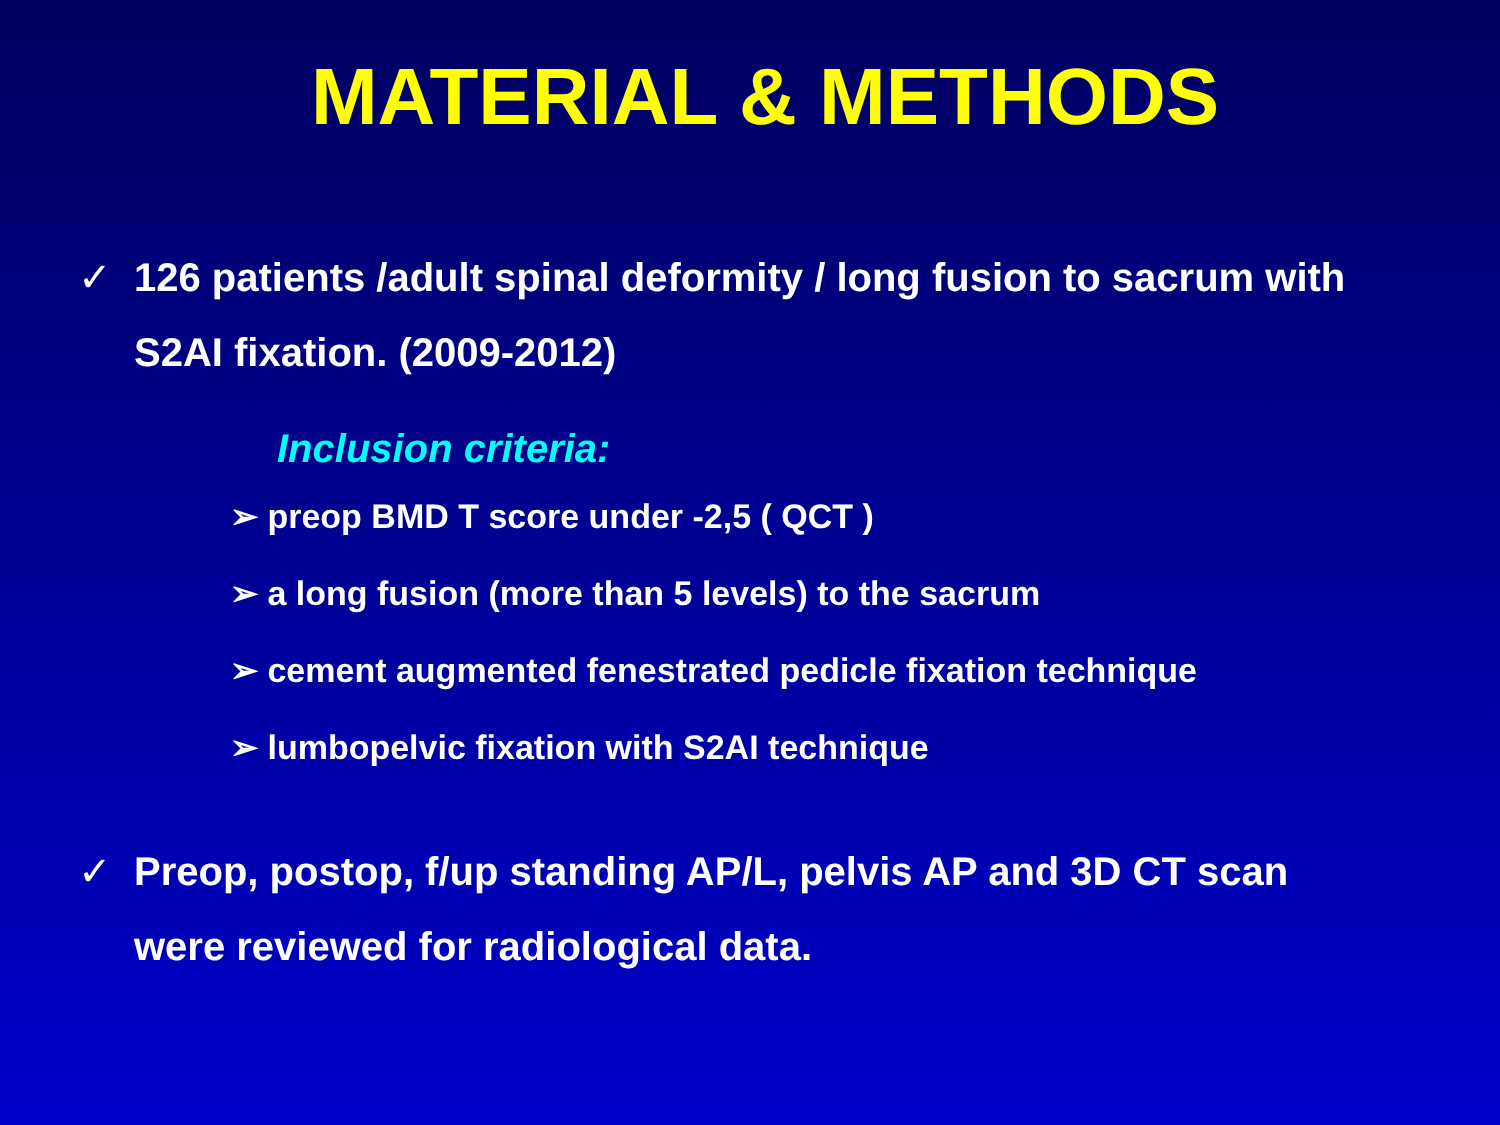MATERIAL & METHODS
✓ 126 patients /adult spinal deformity / long fusion to sacrum with
S2AI fixation. (2009-2012)
Inclusion criteria:
➢ preop BMD T score under -2,5 ( QCT )
➢ a long fusion (more than 5 levels) to the sacrum
➢ cement augmented fenestrated pedicle fixation technique
➢ lumbopelvic fixation with S2AI technique
✓ Preop, postop, f/up standing AP/L, pelvis AP and 3D CT scan
were reviewed for radiological data.